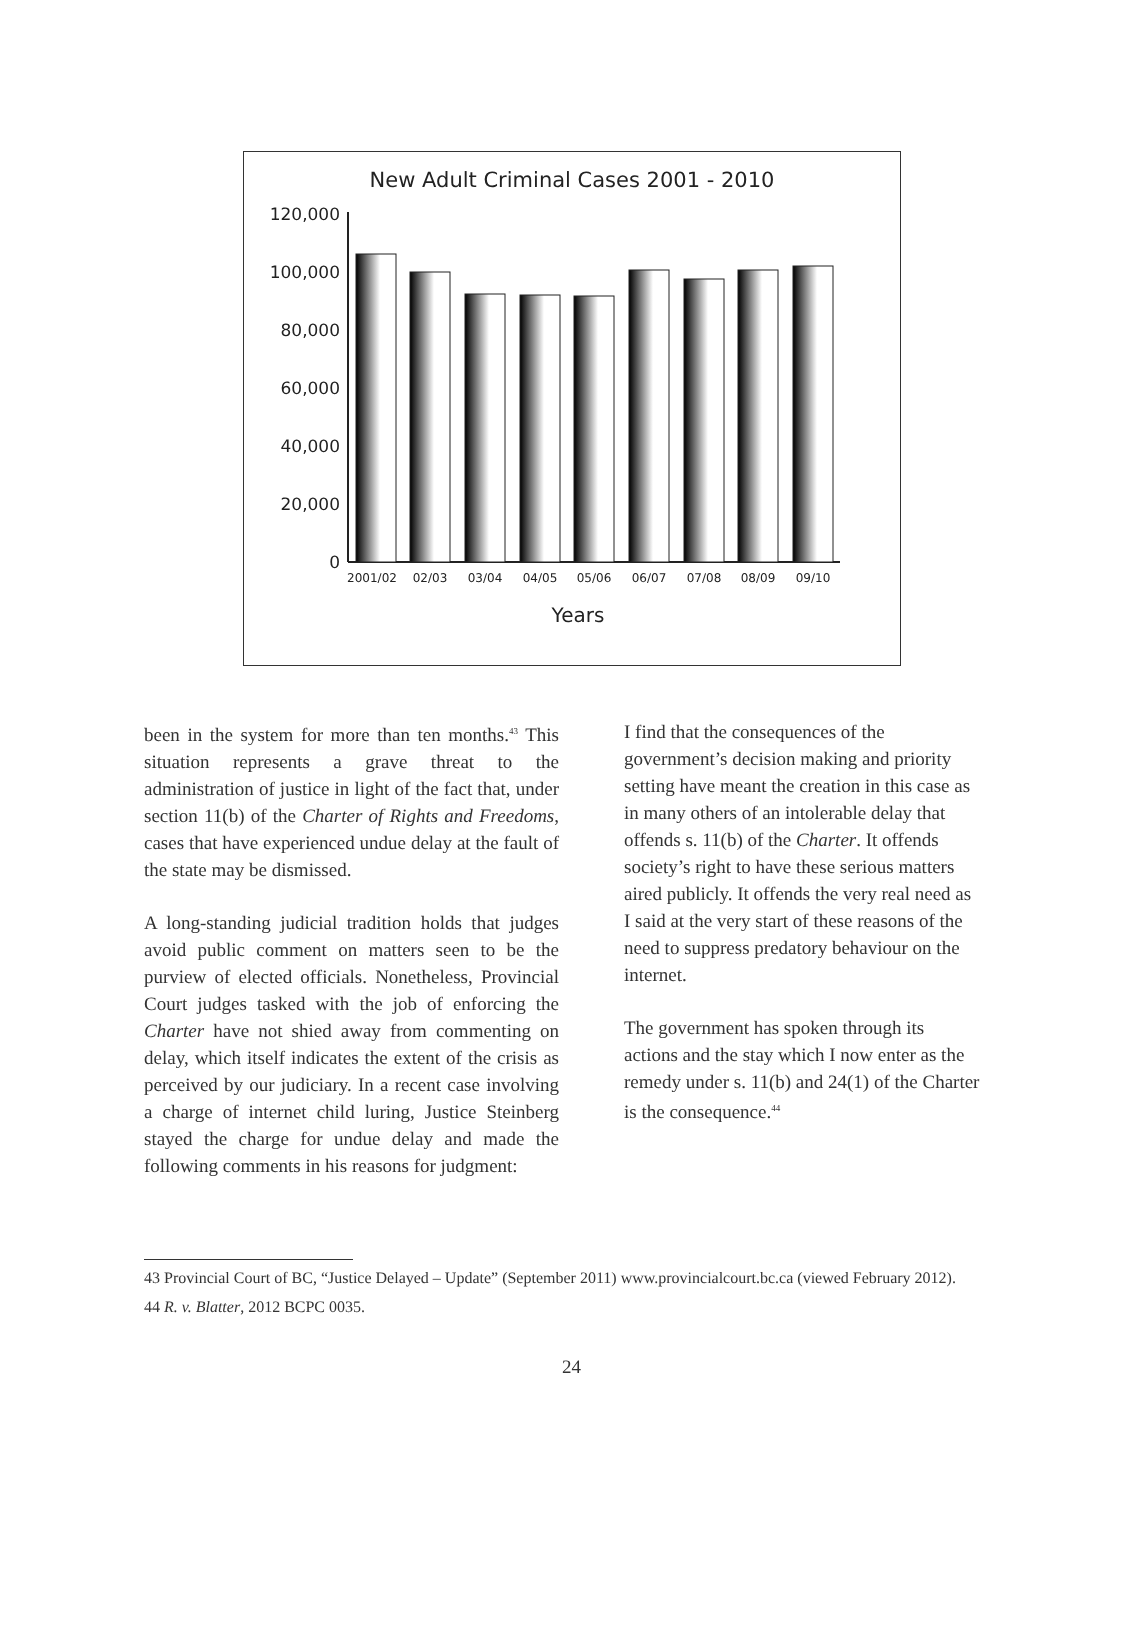New Adult Criminal Cases 2001 - 2010
120,000
100,000
80,000
60,000
40,000
20,000
0
2001/02
02/03
03/04
04/05
05/06
06/07
07/08
08/09
09/10
Years
been in the system for more than ten months.<sup>43</sup> This situation represents a grave threat to the administration of justice in light of the fact that, under section 11(b) of the Charter of Rights and Freedoms, cases that have experienced undue delay at the fault of the state may be dismissed.
A long-standing judicial tradition holds that judges avoid public comment on matters seen to be the purview of elected officials. Nonetheless, Provincial Court judges tasked with the job of enforcing the Charter have not shied away from commenting on delay, which itself indicates the extent of the crisis as perceived by our judiciary. In a recent case involving a charge of internet child luring, Justice Steinberg stayed the charge for undue delay and made the following comments in his reasons for judgment:
I find that the consequences of the government’s decision making and priority setting have meant the creation in this case as in many others of an intolerable delay that offends s. 11(b) of the Charter. It offends society’s right to have these serious matters aired publicly. It offends the very real need as I said at the very start of these reasons of the need to suppress predatory behaviour on the internet.
The government has spoken through its actions and the stay which I now enter as the remedy under s. 11(b) and 24(1) of the Charter is the consequence.<sup>44</sup>
43 Provincial Court of BC, “Justice Delayed – Update” (September 2011) www.provincialcourt.bc.ca (viewed February 2012).
44 R. v. Blatter, 2012 BCPC 0035.
24